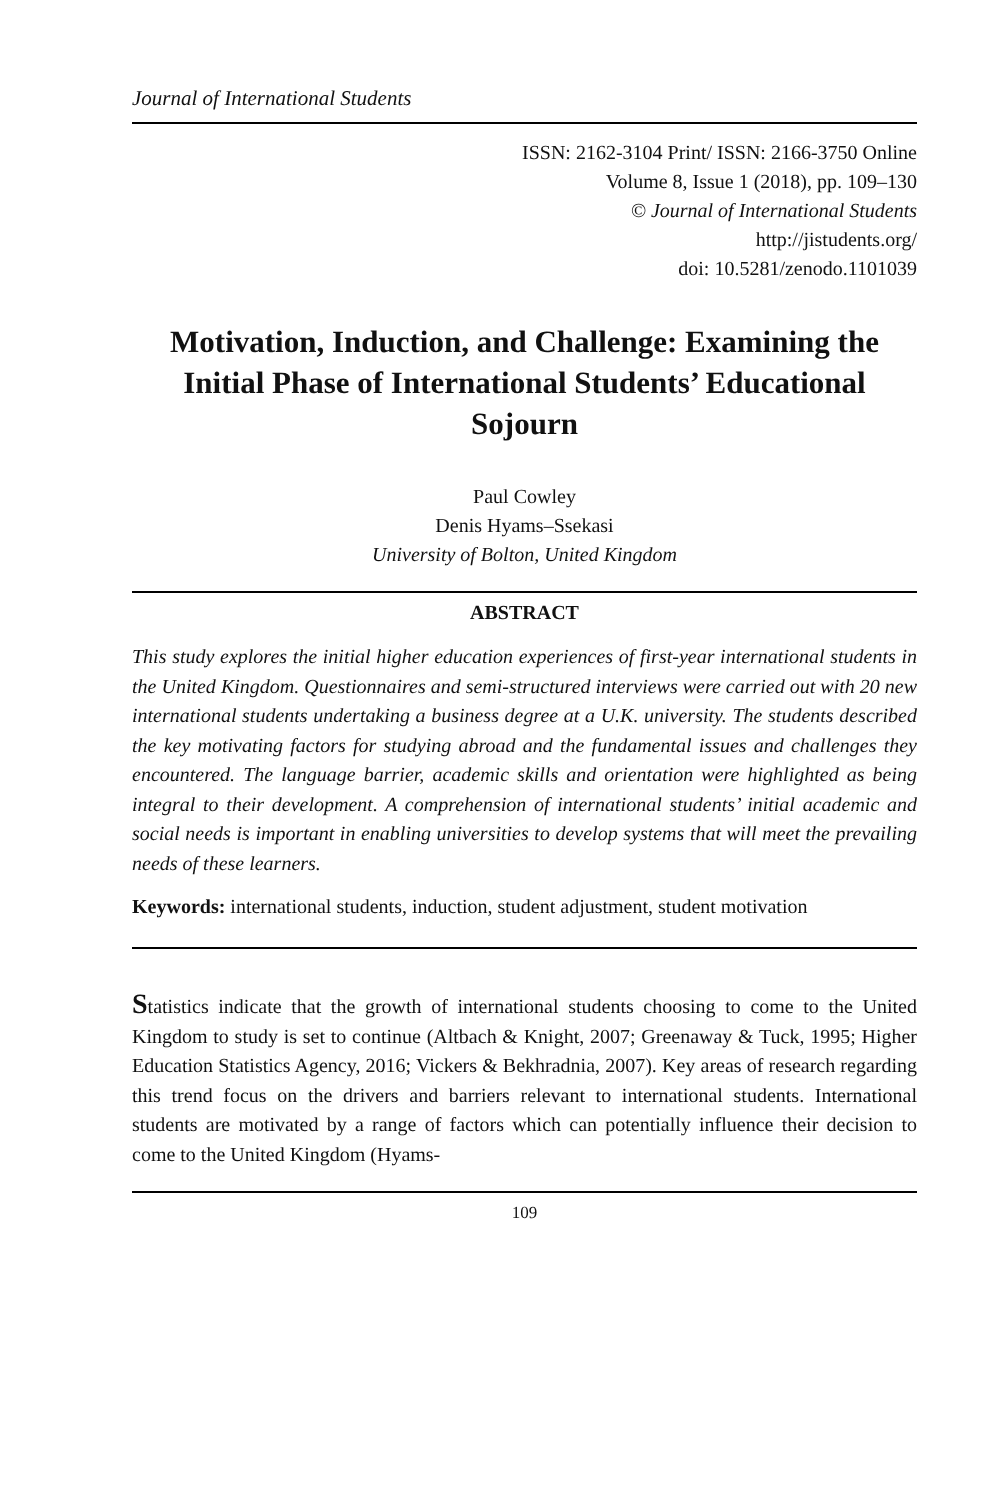Journal of International Students
ISSN: 2162-3104 Print/ ISSN: 2166-3750 Online
Volume 8, Issue 1 (2018), pp. 109–130
© Journal of International Students
http://jistudents.org/
doi: 10.5281/zenodo.1101039
Motivation, Induction, and Challenge: Examining the Initial Phase of International Students’ Educational Sojourn
Paul Cowley
Denis Hyams–Ssekasi
University of Bolton, United Kingdom
ABSTRACT
This study explores the initial higher education experiences of first-year international students in the United Kingdom. Questionnaires and semi-structured interviews were carried out with 20 new international students undertaking a business degree at a U.K. university. The students described the key motivating factors for studying abroad and the fundamental issues and challenges they encountered. The language barrier, academic skills and orientation were highlighted as being integral to their development. A comprehension of international students’ initial academic and social needs is important in enabling universities to develop systems that will meet the prevailing needs of these learners.
Keywords: international students, induction, student adjustment, student motivation
Statistics indicate that the growth of international students choosing to come to the United Kingdom to study is set to continue (Altbach & Knight, 2007; Greenaway & Tuck, 1995; Higher Education Statistics Agency, 2016; Vickers & Bekhradnia, 2007). Key areas of research regarding this trend focus on the drivers and barriers relevant to international students. International students are motivated by a range of factors which can potentially influence their decision to come to the United Kingdom (Hyams-
109